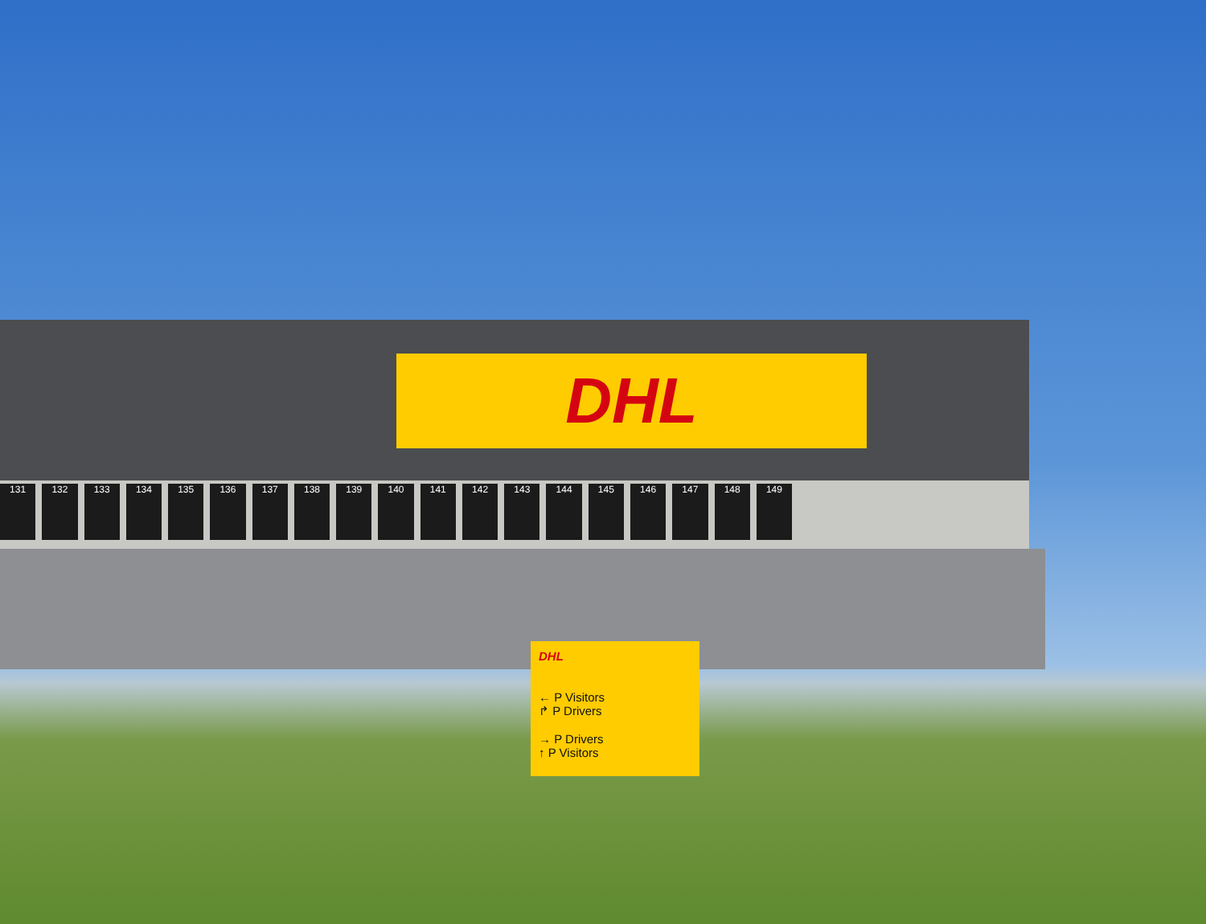DHL
131 132 133 134 135 136 137 138 139 140 141 142 143 144 145 146 147 148 149
DHL
← P Visitors
↱ P Drivers
→ P Drivers
↑ P Visitors